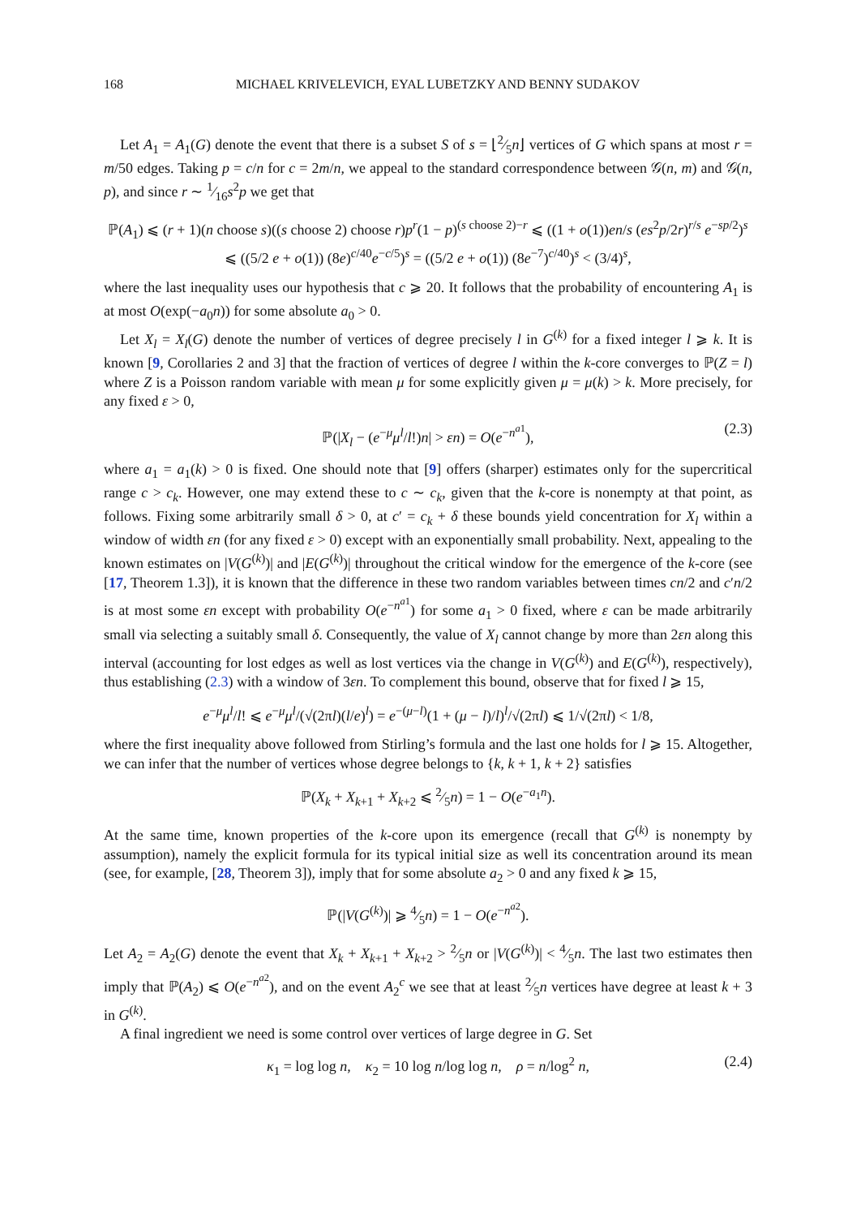168 MICHAEL KRIVELEVICH, EYAL LUBETZKY AND BENNY SUDAKOV
Let A<sub>1</sub> = A<sub>1</sub>(G) denote the event that there is a subset S of s = ⌊2⁄5n⌋ vertices of G which spans at most r = m/50 edges. Taking p = c/n for c = 2m/n, we appeal to the standard correspondence between 𝒢(n, m) and 𝒢(n, p), and since r ∼ 1⁄16s<sup>2</sup>p we get that
ℙ(A<sub>1</sub>) ⩽ (r + 1)(n choose s)((s choose 2) choose r)p<sup>r</sup>(1 − p)<sup>(s choose 2)−r</sup> ⩽ ((1 + o(1))en/s (es<sup>2</sup>p/2r)<sup>r/s</sup> e<sup>−sp/2</sup>)<sup>s</sup>
⩽ ((5/2 e + o(1)) (8e)<sup>c/40</sup>e<sup>−c/5</sup>)<sup>s</sup> = ((5/2 e + o(1)) (8e<sup>−7</sup>)<sup>c/40</sup>)<sup>s</sup> < (3/4)<sup>s</sup>,
where the last inequality uses our hypothesis that c ⩾ 20. It follows that the probability of encountering A<sub>1</sub> is at most O(exp(−a<sub>0</sub>n)) for some absolute a<sub>0</sub> > 0.
Let X<sub>l</sub> = X<sub>l</sub>(G) denote the number of vertices of degree precisely l in G<sup>(k)</sup> for a fixed integer l ⩾ k. It is known [9, Corollaries 2 and 3] that the fraction of vertices of degree l within the k-core converges to ℙ(Z = l) where Z is a Poisson random variable with mean μ for some explicitly given μ = μ(k) > k. More precisely, for any fixed ε > 0,
ℙ(|X<sub>l</sub> − (e<sup>−μ</sup>μ<sup>l</sup>/l!)n| > εn) = O(e<sup>−n<sup>a1</sup></sup>), (2.3)
where a<sub>1</sub> = a<sub>1</sub>(k) > 0 is fixed. One should note that [9] offers (sharper) estimates only for the supercritical range c > c<sub>k</sub>. However, one may extend these to c ∼ c<sub>k</sub>, given that the k-core is nonempty at that point, as follows. Fixing some arbitrarily small δ > 0, at c′ = c<sub>k</sub> + δ these bounds yield concentration for X<sub>l</sub> within a window of width εn (for any fixed ε > 0) except with an exponentially small probability. Next, appealing to the known estimates on |V(G<sup>(k)</sup>)| and |E(G<sup>(k)</sup>)| throughout the critical window for the emergence of the k-core (see [17, Theorem 1.3]), it is known that the difference in these two random variables between times cn/2 and c′n/2 is at most some εn except with probability O(e<sup>−n<sup>a1</sup></sup>) for some a<sub>1</sub> > 0 fixed, where ε can be made arbitrarily small via selecting a suitably small δ. Consequently, the value of X<sub>l</sub> cannot change by more than 2εn along this interval (accounting for lost edges as well as lost vertices via the change in V(G<sup>(k)</sup>) and E(G<sup>(k)</sup>), respectively), thus establishing (2.3) with a window of 3εn. To complement this bound, observe that for fixed l ⩾ 15,
e<sup>−μ</sup>μ<sup>l</sup>/l! ⩽ e<sup>−μ</sup>μ<sup>l</sup>/(√(2πl)(l/e)<sup>l</sup>) = e<sup>−(μ−l)</sup>(1 + (μ − l)/l)<sup>l</sup>/√(2πl) ⩽ 1/√(2πl) < 1/8,
where the first inequality above followed from Stirling’s formula and the last one holds for l ⩾ 15. Altogether, we can infer that the number of vertices whose degree belongs to {k, k + 1, k + 2} satisfies
ℙ(X<sub>k</sub> + X<sub>k+1</sub> + X<sub>k+2</sub> ⩽ 2⁄5n) = 1 − O(e<sup>−a<sub>1</sub>n</sup>).
At the same time, known properties of the k-core upon its emergence (recall that G<sup>(k)</sup> is nonempty by assumption), namely the explicit formula for its typical initial size as well its concentration around its mean (see, for example, [28, Theorem 3]), imply that for some absolute a<sub>2</sub> > 0 and any fixed k ⩾ 15,
ℙ(|V(G<sup>(k)</sup>)| ⩾ 4⁄5n) = 1 − O(e<sup>−n<sup>a2</sup></sup>).
Let A<sub>2</sub> = A<sub>2</sub>(G) denote the event that X<sub>k</sub> + X<sub>k+1</sub> + X<sub>k+2</sub> > 2⁄5n or |V(G<sup>(k)</sup>)| < 4⁄5n. The last two estimates then imply that ℙ(A<sub>2</sub>) ⩽ O(e<sup>−n<sup>a2</sup></sup>), and on the event A<sub>2</sub><sup>c</sup> we see that at least 2⁄5n vertices have degree at least k + 3 in G<sup>(k)</sup>.
A final ingredient we need is some control over vertices of large degree in G. Set
κ<sub>1</sub> = log log n, κ<sub>2</sub> = 10 log n/log log n, ρ = n/log<sup>2</sup> n, (2.4)